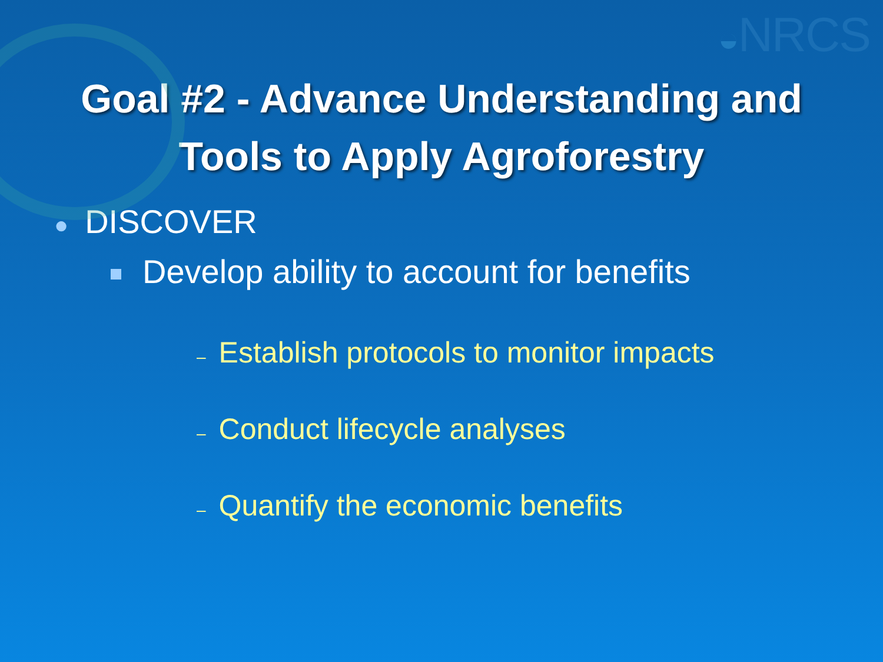◒NRCS
Goal #2 - Advance Understanding and
Tools to Apply Agroforestry
● DISCOVER
Develop ability to account for benefits
– Establish protocols to monitor impacts
– Conduct lifecycle analyses
– Quantify the economic benefits